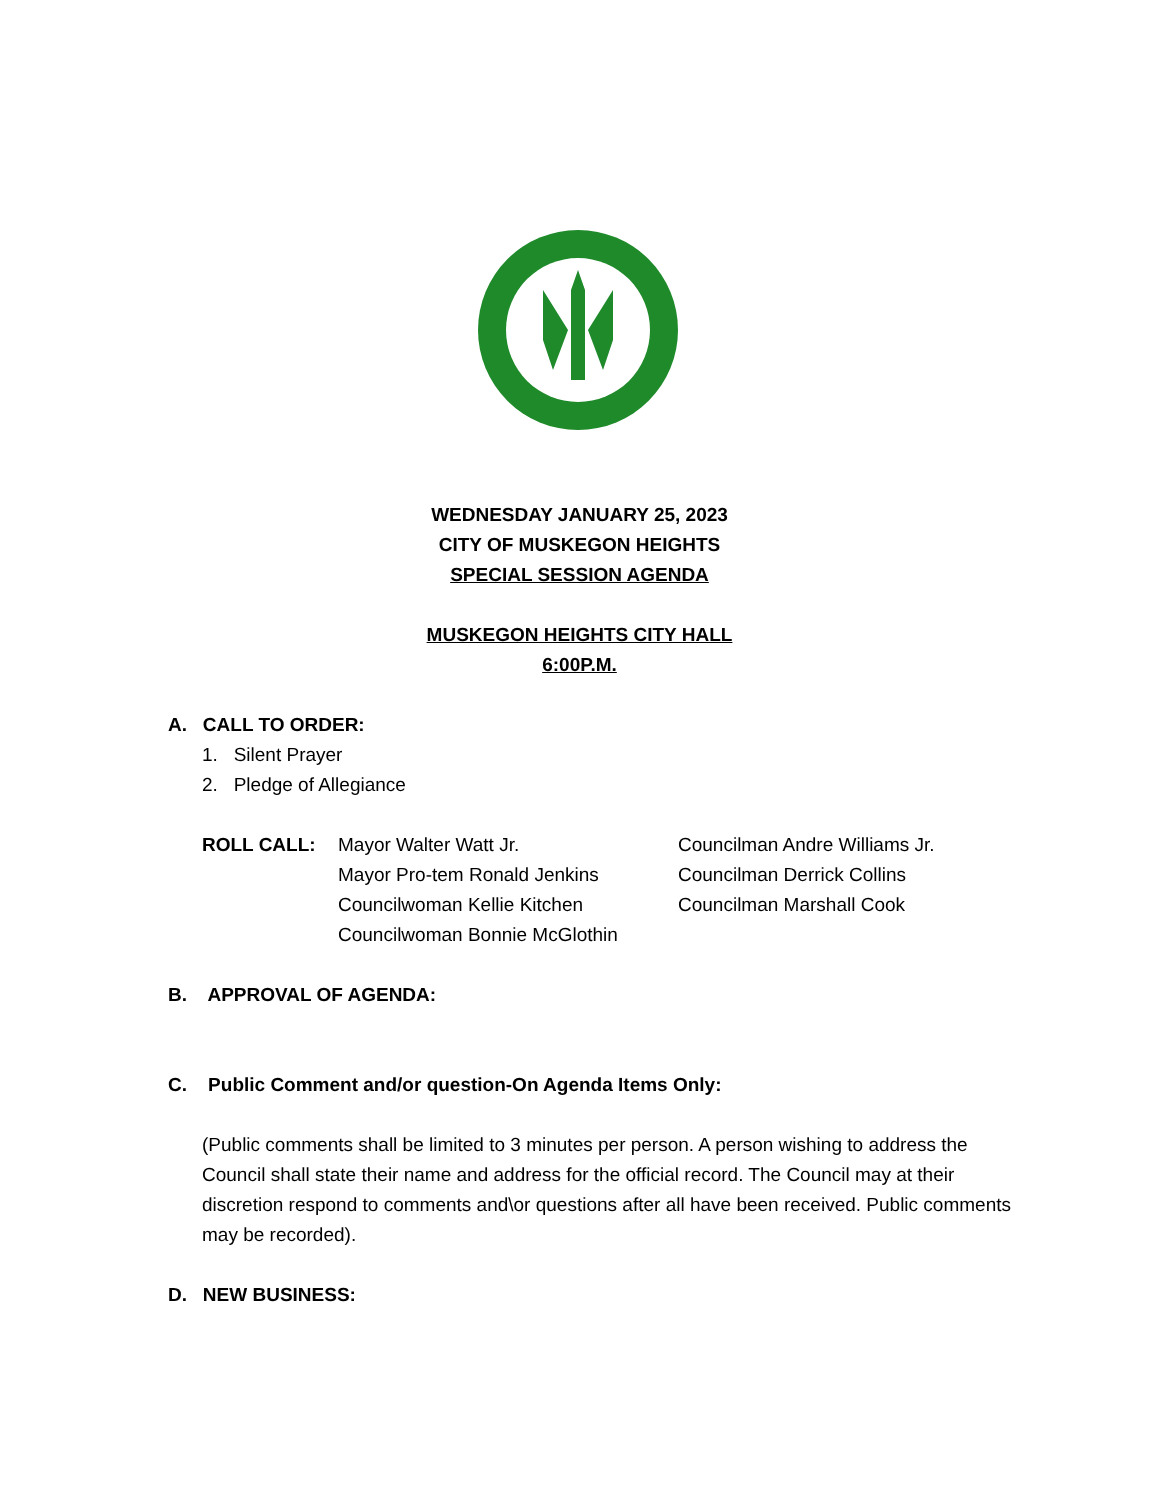WEDNESDAY JANUARY 25, 2023
CITY OF MUSKEGON HEIGHTS
SPECIAL SESSION AGENDA
MUSKEGON HEIGHTS CITY HALL
6:00P.M.
A. CALL TO ORDER:
1. Silent Prayer
2. Pledge of Allegiance
ROLL CALL: Mayor Walter Watt Jr.
Mayor Pro-tem Ronald Jenkins
Councilwoman Kellie Kitchen
Councilwoman Bonnie McGlothin
Councilman Andre Williams Jr.
Councilman Derrick Collins
Councilman Marshall Cook
B. APPROVAL OF AGENDA:
C. Public Comment and/or question-On Agenda Items Only:
(Public comments shall be limited to 3 minutes per person. A person wishing to address the Council shall state their name and address for the official record. The Council may at their discretion respond to comments and\or questions after all have been received. Public comments may be recorded).
D. NEW BUSINESS: